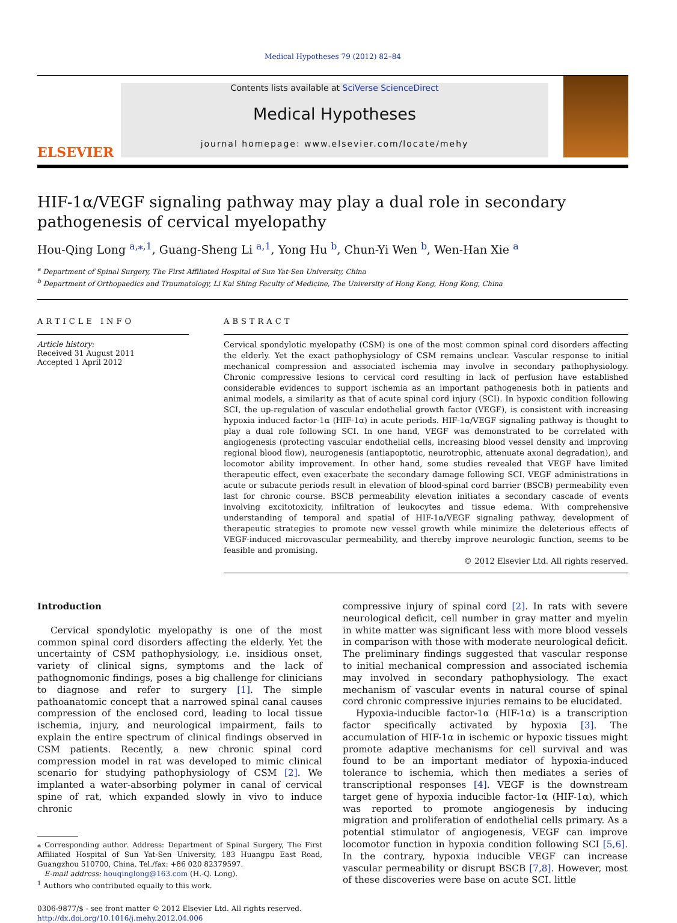Medical Hypotheses 79 (2012) 82–84
ELSEVIER
Contents lists available at SciVerse ScienceDirect
Medical Hypotheses
journal homepage: www.elsevier.com/locate/mehy
HIF-1α/VEGF signaling pathway may play a dual role in secondary pathogenesis of cervical myelopathy
Hou-Qing Long <sup>a,⁎,1</sup>, Guang-Sheng Li <sup>a,1</sup>, Yong Hu <sup>b</sup>, Chun-Yi Wen <sup>b</sup>, Wen-Han Xie <sup>a</sup>
<sup>a</sup> Department of Spinal Surgery, The First Affiliated Hospital of Sun Yat-Sen University, China
<sup>b</sup> Department of Orthopaedics and Traumatology, Li Kai Shing Faculty of Medicine, The University of Hong Kong, Hong Kong, China
ARTICLE INFO
Article history:
Received 31 August 2011
Accepted 1 April 2012
ABSTRACT
Cervical spondylotic myelopathy (CSM) is one of the most common spinal cord disorders affecting the elderly. Yet the exact pathophysiology of CSM remains unclear. Vascular response to initial mechanical compression and associated ischemia may involve in secondary pathophysiology. Chronic compressive lesions to cervical cord resulting in lack of perfusion have established considerable evidences to support ischemia as an important pathogenesis both in patients and animal models, a similarity as that of acute spinal cord injury (SCI). In hypoxic condition following SCI, the up-regulation of vascular endothelial growth factor (VEGF), is consistent with increasing hypoxia induced factor-1α (HIF-1α) in acute periods. HIF-1α/VEGF signaling pathway is thought to play a dual role following SCI. In one hand, VEGF was demonstrated to be correlated with angiogenesis (protecting vascular endothelial cells, increasing blood vessel density and improving regional blood flow), neurogenesis (antiapoptotic, neurotrophic, attenuate axonal degradation), and locomotor ability improvement. In other hand, some studies revealed that VEGF have limited therapeutic effect, even exacerbate the secondary damage following SCI. VEGF administrations in acute or subacute periods result in elevation of blood-spinal cord barrier (BSCB) permeability even last for chronic course. BSCB permeability elevation initiates a secondary cascade of events involving excitotoxicity, infiltration of leukocytes and tissue edema. With comprehensive understanding of temporal and spatial of HIF-1α/VEGF signaling pathway, development of therapeutic strategies to promote new vessel growth while minimize the deleterious effects of VEGF-induced microvascular permeability, and thereby improve neurologic function, seems to be feasible and promising.
© 2012 Elsevier Ltd. All rights reserved.
Introduction
Cervical spondylotic myelopathy is one of the most common spinal cord disorders affecting the elderly. Yet the uncertainty of CSM pathophysiology, i.e. insidious onset, variety of clinical signs, symptoms and the lack of pathognomonic findings, poses a big challenge for clinicians to diagnose and refer to surgery [1]. The simple pathoanatomic concept that a narrowed spinal canal causes compression of the enclosed cord, leading to local tissue ischemia, injury, and neurological impairment, fails to explain the entire spectrum of clinical findings observed in CSM patients. Recently, a new chronic spinal cord compression model in rat was developed to mimic clinical scenario for studying pathophysiology of CSM [2]. We implanted a water-absorbing polymer in canal of cervical spine of rat, which expanded slowly in vivo to induce chronic
⁎ Corresponding author. Address: Department of Spinal Surgery, The First Affiliated Hospital of Sun Yat-Sen University, 183 Huangpu East Road, Guangzhou 510700, China. Tel./fax: +86 020 82379597.
E-mail address: houqinglong@163.com (H.-Q. Long).
<sup>1</sup> Authors who contributed equally to this work.
0306-9877/$ - see front matter © 2012 Elsevier Ltd. All rights reserved.
http://dx.doi.org/10.1016/j.mehy.2012.04.006
compressive injury of spinal cord [2]. In rats with severe neurological deficit, cell number in gray matter and myelin in white matter was significant less with more blood vessels in comparison with those with moderate neurological deficit. The preliminary findings suggested that vascular response to initial mechanical compression and associated ischemia may involved in secondary pathophysiology. The exact mechanism of vascular events in natural course of spinal cord chronic compressive injuries remains to be elucidated.
Hypoxia-inducible factor-1α (HIF-1α) is a transcription factor specifically activated by hypoxia [3]. The accumulation of HIF-1α in ischemic or hypoxic tissues might promote adaptive mechanisms for cell survival and was found to be an important mediator of hypoxia-induced tolerance to ischemia, which then mediates a series of transcriptional responses [4]. VEGF is the downstream target gene of hypoxia inducible factor-1α (HIF-1α), which was reported to promote angiogenesis by inducing migration and proliferation of endothelial cells primary. As a potential stimulator of angiogenesis, VEGF can improve locomotor function in hypoxia condition following SCI [5,6]. In the contrary, hypoxia inducible VEGF can increase vascular permeability or disrupt BSCB [7,8]. However, most of these discoveries were base on acute SCI. little